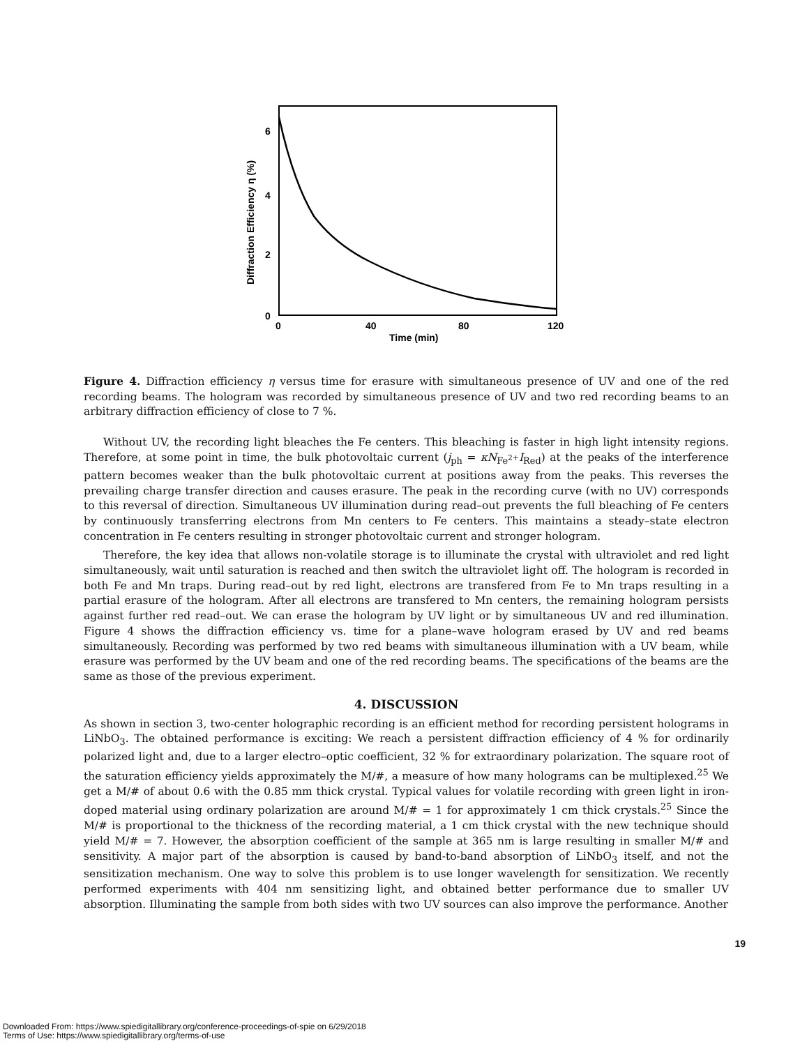6
4
2
0
0
40
80
120
Time (min)
Diffraction Efficiency η (%)
Figure 4. Diffraction efficiency η versus time for erasure with simultaneous presence of UV and one of the red recording beams. The hologram was recorded by simultaneous presence of UV and two red recording beams to an arbitrary diffraction efficiency of close to 7 %.
Without UV, the recording light bleaches the Fe centers. This bleaching is faster in high light intensity regions. Therefore, at some point in time, the bulk photovoltaic current (j<sub>ph</sub> = κN<sub>Fe<sup>2+</sup></sub>I<sub>Red</sub>) at the peaks of the interference pattern becomes weaker than the bulk photovoltaic current at positions away from the peaks. This reverses the prevailing charge transfer direction and causes erasure. The peak in the recording curve (with no UV) corresponds to this reversal of direction. Simultaneous UV illumination during read–out prevents the full bleaching of Fe centers by continuously transferring electrons from Mn centers to Fe centers. This maintains a steady–state electron concentration in Fe centers resulting in stronger photovoltaic current and stronger hologram.
Therefore, the key idea that allows non-volatile storage is to illuminate the crystal with ultraviolet and red light simultaneously, wait until saturation is reached and then switch the ultraviolet light off. The hologram is recorded in both Fe and Mn traps. During read–out by red light, electrons are transfered from Fe to Mn traps resulting in a partial erasure of the hologram. After all electrons are transfered to Mn centers, the remaining hologram persists against further red read–out. We can erase the hologram by UV light or by simultaneous UV and red illumination. Figure 4 shows the diffraction efficiency vs. time for a plane–wave hologram erased by UV and red beams simultaneously. Recording was performed by two red beams with simultaneous illumination with a UV beam, while erasure was performed by the UV beam and one of the red recording beams. The specifications of the beams are the same as those of the previous experiment.
4. DISCUSSION
As shown in section 3, two-center holographic recording is an efficient method for recording persistent holograms in LiNbO<sub>3</sub>. The obtained performance is exciting: We reach a persistent diffraction efficiency of 4 % for ordinarily polarized light and, due to a larger electro–optic coefficient, 32 % for extraordinary polarization. The square root of the saturation efficiency yields approximately the M/#, a measure of how many holograms can be multiplexed.<sup>25</sup> We get a M/# of about 0.6 with the 0.85 mm thick crystal. Typical values for volatile recording with green light in iron-doped material using ordinary polarization are around M/# = 1 for approximately 1 cm thick crystals.<sup>25</sup> Since the M/# is proportional to the thickness of the recording material, a 1 cm thick crystal with the new technique should yield M/# = 7. However, the absorption coefficient of the sample at 365 nm is large resulting in smaller M/# and sensitivity. A major part of the absorption is caused by band-to-band absorption of LiNbO<sub>3</sub> itself, and not the sensitization mechanism. One way to solve this problem is to use longer wavelength for sensitization. We recently performed experiments with 404 nm sensitizing light, and obtained better performance due to smaller UV absorption. Illuminating the sample from both sides with two UV sources can also improve the performance. Another
19
Downloaded From: https://www.spiedigitallibrary.org/conference-proceedings-of-spie on 6/29/2018
Terms of Use: https://www.spiedigitallibrary.org/terms-of-use